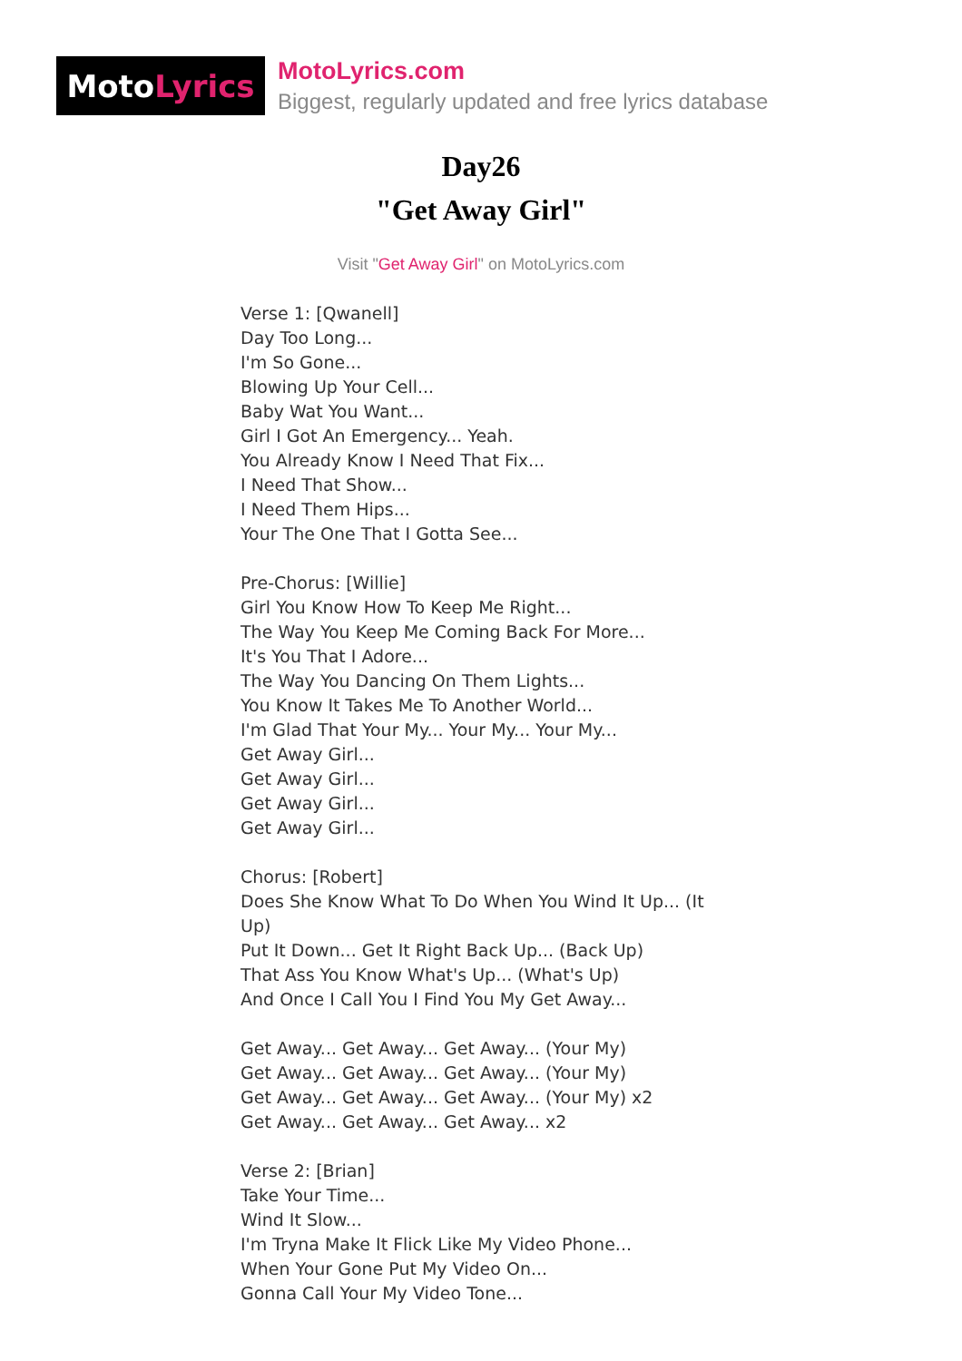Moto Lyrics
MotoLyrics.com
Biggest, regularly updated and free lyrics database
Day26
"Get Away Girl"
Visit "Get Away Girl" on MotoLyrics.com
Verse 1: [Qwanell]
Day Too Long...
I'm So Gone...
Blowing Up Your Cell...
Baby Wat You Want...
Girl I Got An Emergency... Yeah.
You Already Know I Need That Fix...
I Need That Show...
I Need Them Hips...
Your The One That I Gotta See...
Pre-Chorus: [Willie]
Girl You Know How To Keep Me Right...
The Way You Keep Me Coming Back For More...
It's You That I Adore...
The Way You Dancing On Them Lights...
You Know It Takes Me To Another World...
I'm Glad That Your My... Your My... Your My...
Get Away Girl...
Get Away Girl...
Get Away Girl...
Get Away Girl...
Chorus: [Robert]
Does She Know What To Do When You Wind It Up... (It Up)
Put It Down... Get It Right Back Up... (Back Up)
That Ass You Know What's Up... (What's Up)
And Once I Call You I Find You My Get Away...
Get Away... Get Away... Get Away... (Your My)
Get Away... Get Away... Get Away... (Your My)
Get Away... Get Away... Get Away... (Your My) x2
Get Away... Get Away... Get Away... x2
Verse 2: [Brian]
Take Your Time...
Wind It Slow...
I'm Tryna Make It Flick Like My Video Phone...
When Your Gone Put My Video On...
Gonna Call Your My Video Tone...